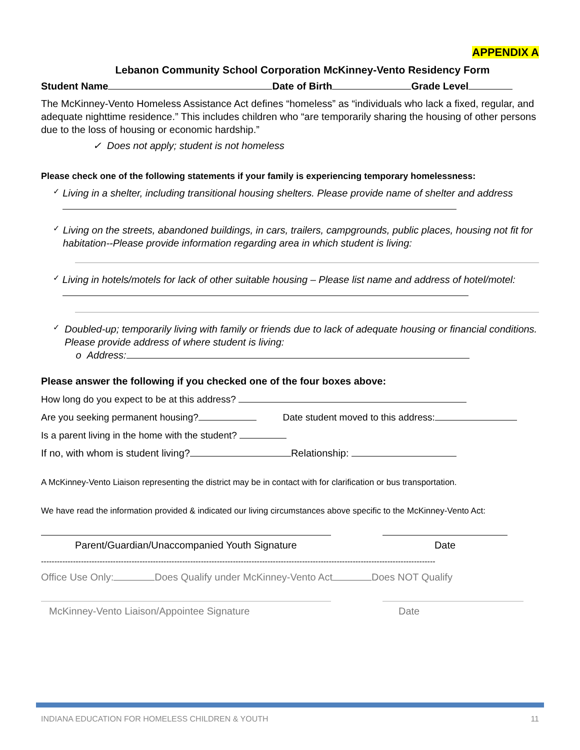APPENDIX A
Lebanon Community School Corporation McKinney-Vento Residency Form
Student Name Date of Birth Grade Level
The McKinney-Vento Homeless Assistance Act defines “homeless” as “individuals who lack a fixed, regular, and adequate nighttime residence.” This includes children who “are temporarily sharing the housing of other persons due to the loss of housing or economic hardship.”
✓ Does not apply; student is not homeless
Please check one of the following statements if your family is experiencing temporary homelessness:
✓
Living in a shelter, including transitional housing shelters. Please provide name of shelter and address
✓
Living on the streets, abandoned buildings, in cars, trailers, campgrounds, public places, housing not fit for habitation--Please provide information regarding area in which student is living:
✓
Living in hotels/motels for lack of other suitable housing – Please list name and address of hotel/motel:
✓
Doubled-up; temporarily living with family or friends due to lack of adequate housing or financial conditions. Please provide address of where student is living:
o Address:
Please answer the following if you checked one of the four boxes above:
How long do you expect to be at this address?
Are you seeking permanent housing? Date student moved to this address:
Is a parent living in the home with the student?
If no, with whom is student living? Relationship:
A McKinney-Vento Liaison representing the district may be in contact with for clarification or bus transportation.
We have read the information provided & indicated our living circumstances above specific to the McKinney-Vento Act:
Parent/Guardian/Unaccompanied Youth Signature Date
----------------------------------------------------------------------------------------------------------------------------------------------------
Office Use Only: Does Qualify under McKinney-Vento Act Does NOT Qualify
McKinney-Vento Liaison/Appointee Signature Date
INDIANA EDUCATION FOR HOMELESS CHILDREN & YOUTH 11